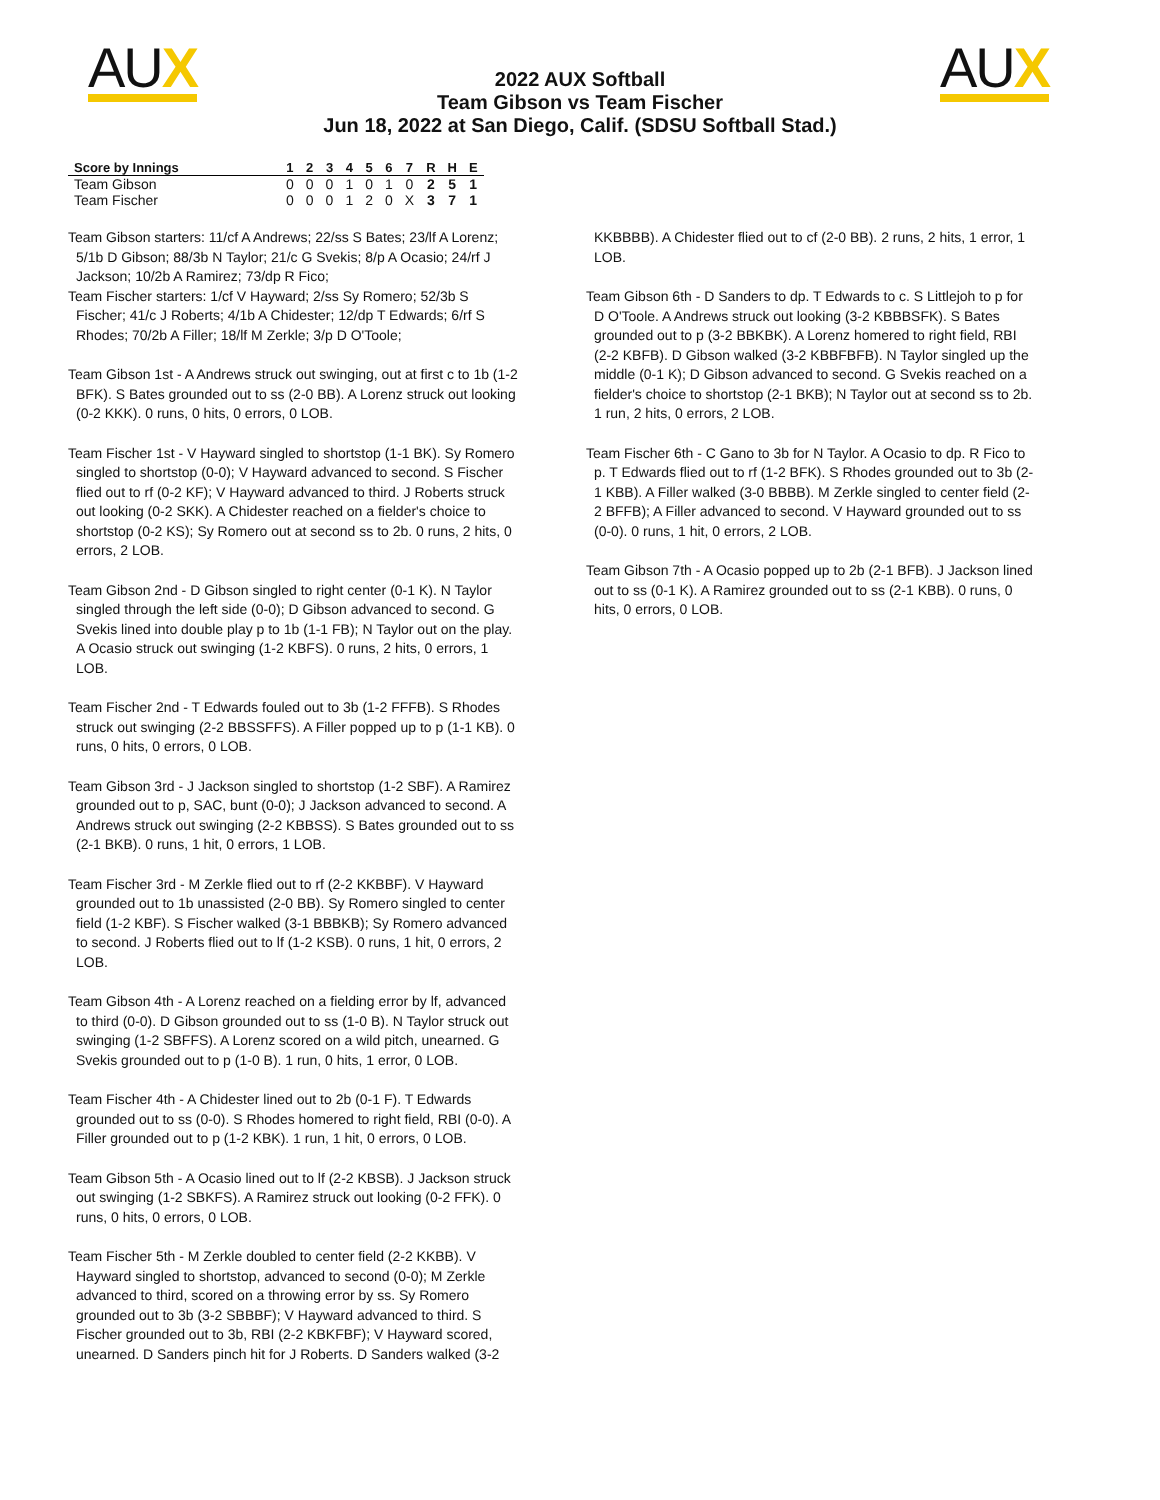AUX AUX
2022 AUX Softball
Team Gibson vs Team Fischer
Jun 18, 2022 at San Diego, Calif. (SDSU Softball Stad.)
| Score by Innings | 1 | 2 | 3 | 4 | 5 | 6 | 7 | R | H | E |
| --- | --- | --- | --- | --- | --- | --- | --- | --- | --- | --- |
| Team Gibson | 0 | 0 | 0 | 1 | 0 | 1 | 0 | 2 | 5 | 1 |
| Team Fischer | 0 | 0 | 0 | 1 | 2 | 0 | X | 3 | 7 | 1 |
Team Gibson starters: 11/cf A Andrews; 22/ss S Bates; 23/lf A Lorenz; 5/1b D Gibson; 88/3b N Taylor; 21/c G Svekis; 8/p A Ocasio; 24/rf J Jackson; 10/2b A Ramirez; 73/dp R Fico;
Team Fischer starters: 1/cf V Hayward; 2/ss Sy Romero; 52/3b S Fischer; 41/c J Roberts; 4/1b A Chidester; 12/dp T Edwards; 6/rf S Rhodes; 70/2b A Filler; 18/lf M Zerkle; 3/p D O'Toole;
Team Gibson 1st - A Andrews struck out swinging, out at first c to 1b (1-2 BFK). S Bates grounded out to ss (2-0 BB). A Lorenz struck out looking (0-2 KKK). 0 runs, 0 hits, 0 errors, 0 LOB.
Team Fischer 1st - V Hayward singled to shortstop (1-1 BK). Sy Romero singled to shortstop (0-0); V Hayward advanced to second. S Fischer flied out to rf (0-2 KF); V Hayward advanced to third. J Roberts struck out looking (0-2 SKK). A Chidester reached on a fielder's choice to shortstop (0-2 KS); Sy Romero out at second ss to 2b. 0 runs, 2 hits, 0 errors, 2 LOB.
Team Gibson 2nd - D Gibson singled to right center (0-1 K). N Taylor singled through the left side (0-0); D Gibson advanced to second. G Svekis lined into double play p to 1b (1-1 FB); N Taylor out on the play. A Ocasio struck out swinging (1-2 KBFS). 0 runs, 2 hits, 0 errors, 1 LOB.
Team Fischer 2nd - T Edwards fouled out to 3b (1-2 FFFB). S Rhodes struck out swinging (2-2 BBSSFFS). A Filler popped up to p (1-1 KB). 0 runs, 0 hits, 0 errors, 0 LOB.
Team Gibson 3rd - J Jackson singled to shortstop (1-2 SBF). A Ramirez grounded out to p, SAC, bunt (0-0); J Jackson advanced to second. A Andrews struck out swinging (2-2 KBBSS). S Bates grounded out to ss (2-1 BKB). 0 runs, 1 hit, 0 errors, 1 LOB.
Team Fischer 3rd - M Zerkle flied out to rf (2-2 KKBBF). V Hayward grounded out to 1b unassisted (2-0 BB). Sy Romero singled to center field (1-2 KBF). S Fischer walked (3-1 BBBKB); Sy Romero advanced to second. J Roberts flied out to lf (1-2 KSB). 0 runs, 1 hit, 0 errors, 2 LOB.
Team Gibson 4th - A Lorenz reached on a fielding error by lf, advanced to third (0-0). D Gibson grounded out to ss (1-0 B). N Taylor struck out swinging (1-2 SBFFS). A Lorenz scored on a wild pitch, unearned. G Svekis grounded out to p (1-0 B). 1 run, 0 hits, 1 error, 0 LOB.
Team Fischer 4th - A Chidester lined out to 2b (0-1 F). T Edwards grounded out to ss (0-0). S Rhodes homered to right field, RBI (0-0). A Filler grounded out to p (1-2 KBK). 1 run, 1 hit, 0 errors, 0 LOB.
Team Gibson 5th - A Ocasio lined out to lf (2-2 KBSB). J Jackson struck out swinging (1-2 SBKFS). A Ramirez struck out looking (0-2 FFK). 0 runs, 0 hits, 0 errors, 0 LOB.
Team Fischer 5th - M Zerkle doubled to center field (2-2 KKBB). V Hayward singled to shortstop, advanced to second (0-0); M Zerkle advanced to third, scored on a throwing error by ss. Sy Romero grounded out to 3b (3-2 SBBBF); V Hayward advanced to third. S Fischer grounded out to 3b, RBI (2-2 KBKFBF); V Hayward scored, unearned. D Sanders pinch hit for J Roberts. D Sanders walked (3-2
KKBBBB). A Chidester flied out to cf (2-0 BB). 2 runs, 2 hits, 1 error, 1 LOB.
Team Gibson 6th - D Sanders to dp. T Edwards to c. S Littlejoh to p for D O'Toole. A Andrews struck out looking (3-2 KBBBSFK). S Bates grounded out to p (3-2 BBKBK). A Lorenz homered to right field, RBI (2-2 KBFB). D Gibson walked (3-2 KBBFBFB). N Taylor singled up the middle (0-1 K); D Gibson advanced to second. G Svekis reached on a fielder's choice to shortstop (2-1 BKB); N Taylor out at second ss to 2b. 1 run, 2 hits, 0 errors, 2 LOB.
Team Fischer 6th - C Gano to 3b for N Taylor. A Ocasio to dp. R Fico to p. T Edwards flied out to rf (1-2 BFK). S Rhodes grounded out to 3b (2-1 KBB). A Filler walked (3-0 BBBB). M Zerkle singled to center field (2-2 BFFB); A Filler advanced to second. V Hayward grounded out to ss (0-0). 0 runs, 1 hit, 0 errors, 2 LOB.
Team Gibson 7th - A Ocasio popped up to 2b (2-1 BFB). J Jackson lined out to ss (0-1 K). A Ramirez grounded out to ss (2-1 KBB). 0 runs, 0 hits, 0 errors, 0 LOB.